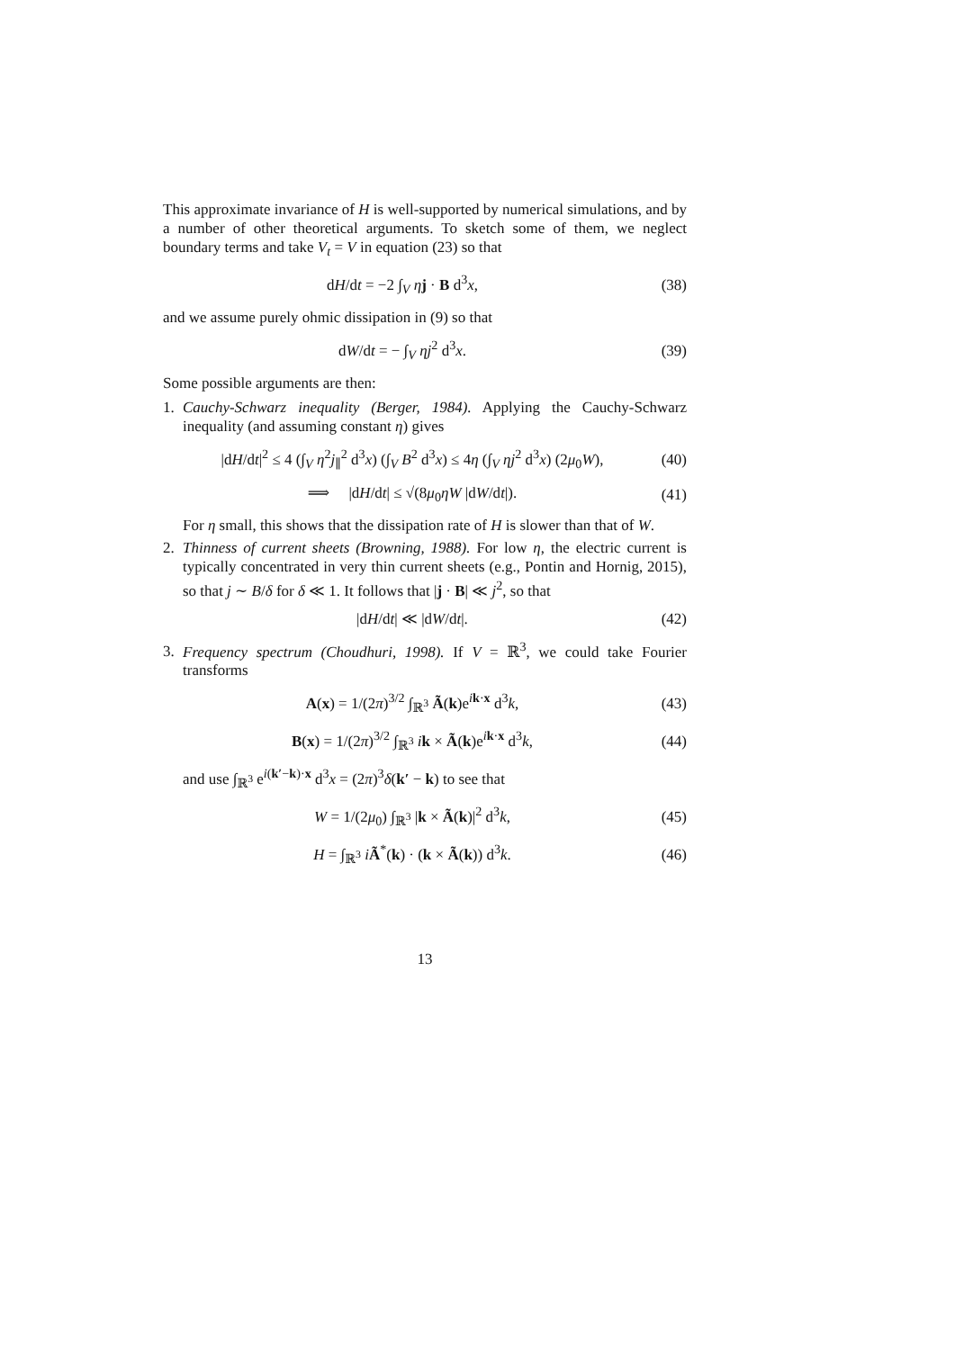This approximate invariance of H is well-supported by numerical simulations, and by a number of other theoretical arguments. To sketch some of them, we neglect boundary terms and take V<sub>t</sub> = V in equation (23) so that
dH/dt = −2 ∫<sub>V</sub> ηj · B d<sup>3</sup>x, (38)
and we assume purely ohmic dissipation in (9) so that
dW/dt = − ∫<sub>V</sub> ηj<sup>2</sup> d<sup>3</sup>x. (39)
Some possible arguments are then:
1. Cauchy-Schwarz inequality (Berger, 1984). Applying the Cauchy-Schwarz inequality (and assuming constant η) gives
|dH/dt|<sup>2</sup> ≤ 4 (∫<sub>V</sub> η<sup>2</sup>j<sub>∥</sub><sup>2</sup> d<sup>3</sup>x) (∫<sub>V</sub> B<sup>2</sup> d<sup>3</sup>x) ≤ 4η (∫<sub>V</sub> ηj<sup>2</sup> d<sup>3</sup>x) (2μ<sub>0</sub>W),
(40)
⟹ |dH/dt| ≤ √(8μ<sub>0</sub>ηW |dW/dt|).
(41)
For η small, this shows that the dissipation rate of H is slower than that of W.
2. Thinness of current sheets (Browning, 1988). For low η, the electric current is typically concentrated in very thin current sheets (e.g., Pontin and Hornig, 2015), so that j ∼ B/δ for δ ≪ 1. It follows that |j · B| ≪ j<sup>2</sup>, so that
|dH/dt| ≪ |dW/dt|. (42)
3. Frequency spectrum (Choudhuri, 1998). If V = ℝ<sup>3</sup>, we could take Fourier transforms
A(x) = 1/(2π)<sup>3/2</sup> ∫<sub>ℝ<sup>3</sup></sub> Ã(k)e<sup>ik·x</sup> d<sup>3</sup>k,
(43)
B(x) = 1/(2π)<sup>3/2</sup> ∫<sub>ℝ<sup>3</sup></sub> ik × Ã(k)e<sup>ik·x</sup> d<sup>3</sup>k,
(44)
and use ∫<sub>ℝ<sup>3</sup></sub> e<sup>i(k′−k)·x</sup> d<sup>3</sup>x = (2π)<sup>3</sup>δ(k′ − k) to see that
W = 1/(2μ<sub>0</sub>) ∫<sub>ℝ<sup>3</sup></sub> |k × Ã(k)|<sup>2</sup> d<sup>3</sup>k,
(45)
H = ∫<sub>ℝ<sup>3</sup></sub> iÃ<sup>*</sup>(k) · (k × Ã(k)) d<sup>3</sup>k.
(46)
13